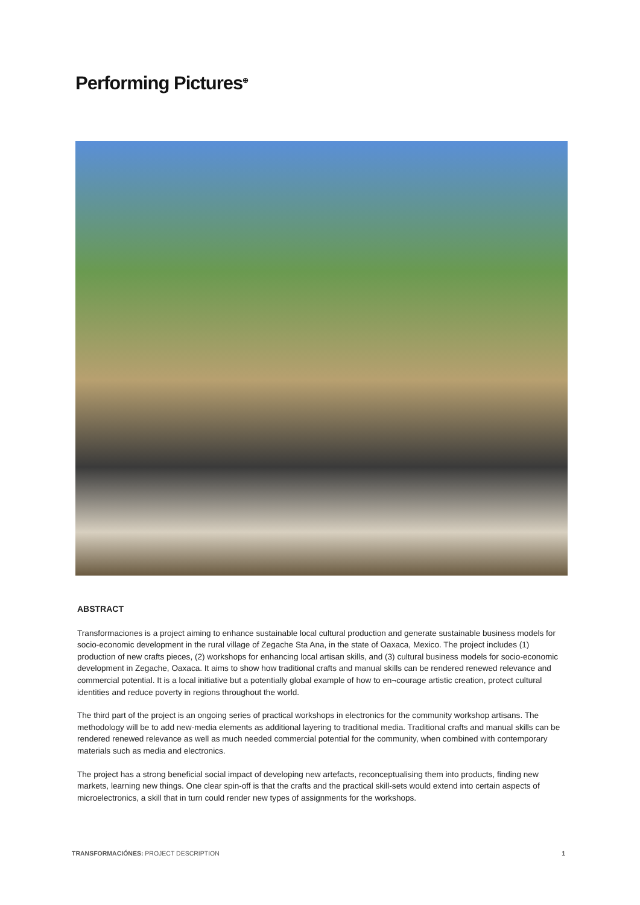Performing Pictures<sup>⊕</sup>
ABSTRACT
Transformaciones is a project aiming to enhance sustainable local cultural production and generate sustainable business models for socio-economic development in the rural village of Zegache Sta Ana, in the state of Oaxaca, Mexico. The project includes (1) production of new crafts pieces, (2) workshops for enhancing local artisan skills, and (3) cultural business models for socio-economic development in Zegache, Oaxaca. It aims to show how traditional crafts and manual skills can be rendered renewed relevance and commercial potential. It is a local initiative but a potentially global example of how to en¬courage artistic creation, protect cultural identities and reduce poverty in regions throughout the world.
The third part of the project is an ongoing series of practical workshops in electronics for the community workshop artisans. The methodology will be to add new-media elements as additional layering to traditional media. Traditional crafts and manual skills can be rendered renewed relevance as well as much needed commercial potential for the community, when combined with contemporary materials such as media and electronics.
The project has a strong beneficial social impact of developing new artefacts, reconceptualising them into products, finding new markets, learning new things. One clear spin-off is that the crafts and the practical skill-sets would extend into certain aspects of microelectronics, a skill that in turn could render new types of assignments for the workshops.
TRANSFORMACIÓNES: PROJECT DESCRIPTION 1